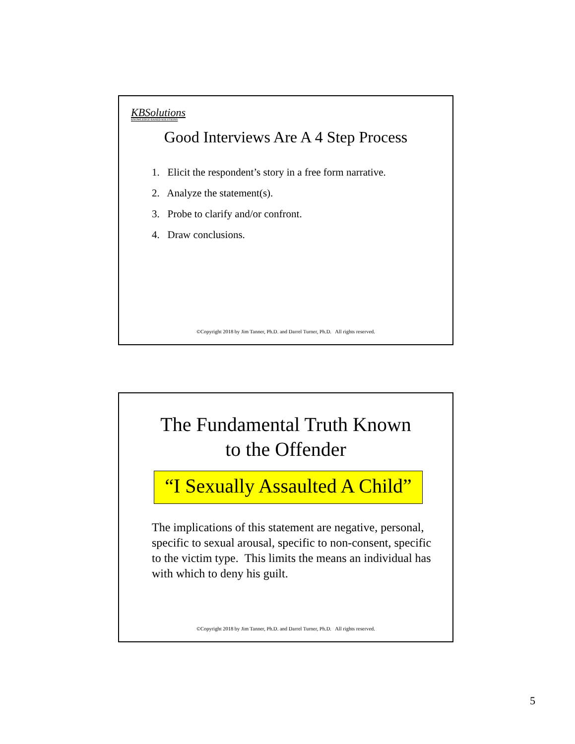KBSolutions
KNOWLEDGE BASED SOLUTIONS
Good Interviews Are A 4 Step Process
1. Elicit the respondent’s story in a free form narrative.
2. Analyze the statement(s).
3. Probe to clarify and/or confront.
4. Draw conclusions.
©Copyright 2018 by Jim Tanner, Ph.D. and Darrel Turner, Ph.D. All rights reserved.
The Fundamental Truth Known
to the Offender
“I Sexually Assaulted A Child”
The implications of this statement are negative, personal, specific to sexual arousal, specific to non-consent, specific to the victim type. This limits the means an individual has with which to deny his guilt.
©Copyright 2018 by Jim Tanner, Ph.D. and Darrel Turner, Ph.D. All rights reserved.
5